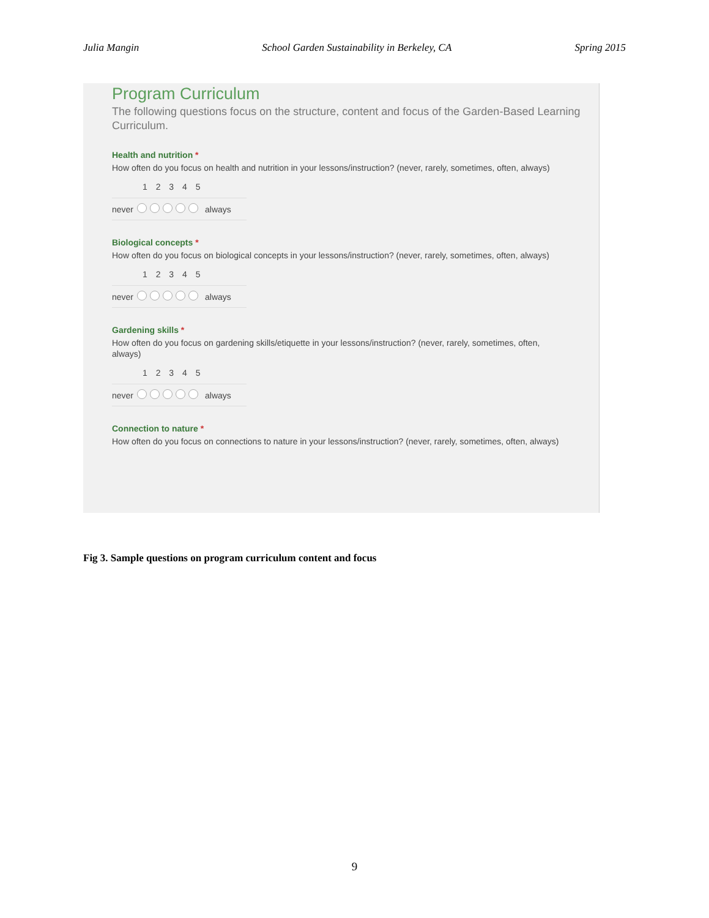Julia Mangin School Garden Sustainability in Berkeley, CA Spring 2015
Program Curriculum
The following questions focus on the structure, content and focus of the Garden-Based Learning Curriculum.
Health and nutrition *
How often do you focus on health and nutrition in your lessons/instruction? (never, rarely, sometimes, often, always)
1 2 3 4 5
never always
Biological concepts *
How often do you focus on biological concepts in your lessons/instruction? (never, rarely, sometimes, often, always)
1 2 3 4 5
never always
Gardening skills *
How often do you focus on gardening skills/etiquette in your lessons/instruction? (never, rarely, sometimes, often, always)
1 2 3 4 5
never always
Connection to nature *
How often do you focus on connections to nature in your lessons/instruction? (never, rarely, sometimes, often, always)
Fig 3. Sample questions on program curriculum content and focus
9